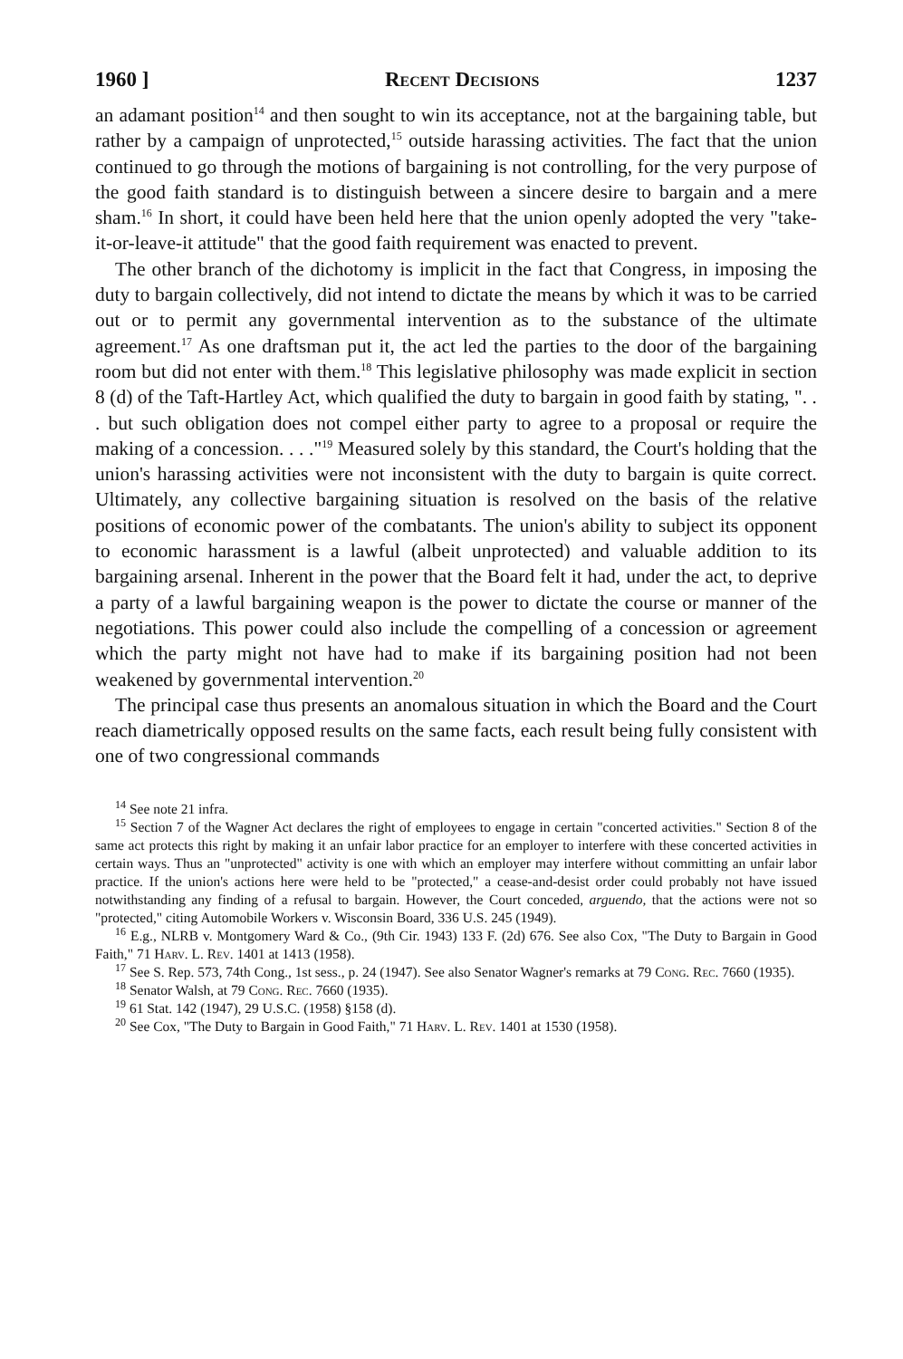1960 ] Recent Decisions 1237
an adamant position<sup>14</sup> and then sought to win its acceptance, not at the bargaining table, but rather by a campaign of unprotected,<sup>15</sup> outside harassing activities. The fact that the union continued to go through the motions of bargaining is not controlling, for the very purpose of the good faith standard is to distinguish between a sincere desire to bargain and a mere sham.<sup>16</sup> In short, it could have been held here that the union openly adopted the very "take-it-or-leave-it attitude" that the good faith requirement was enacted to prevent.
The other branch of the dichotomy is implicit in the fact that Congress, in imposing the duty to bargain collectively, did not intend to dictate the means by which it was to be carried out or to permit any governmental intervention as to the substance of the ultimate agreement.<sup>17</sup> As one draftsman put it, the act led the parties to the door of the bargaining room but did not enter with them.<sup>18</sup> This legislative philosophy was made explicit in section 8 (d) of the Taft-Hartley Act, which qualified the duty to bargain in good faith by stating, ". . . but such obligation does not compel either party to agree to a proposal or require the making of a concession. . . ."<sup>19</sup> Measured solely by this standard, the Court's holding that the union's harassing activities were not inconsistent with the duty to bargain is quite correct. Ultimately, any collective bargaining situation is resolved on the basis of the relative positions of economic power of the combatants. The union's ability to subject its opponent to economic harassment is a lawful (albeit unprotected) and valuable addition to its bargaining arsenal. Inherent in the power that the Board felt it had, under the act, to deprive a party of a lawful bargaining weapon is the power to dictate the course or manner of the negotiations. This power could also include the compelling of a concession or agreement which the party might not have had to make if its bargaining position had not been weakened by governmental intervention.<sup>20</sup>
The principal case thus presents an anomalous situation in which the Board and the Court reach diametrically opposed results on the same facts, each result being fully consistent with one of two congressional commands
<sup>14</sup> See note 21 infra.
<sup>15</sup> Section 7 of the Wagner Act declares the right of employees to engage in certain "concerted activities." Section 8 of the same act protects this right by making it an unfair labor practice for an employer to interfere with these concerted activities in certain ways. Thus an "unprotected" activity is one with which an employer may interfere without committing an unfair labor practice. If the union's actions here were held to be "protected," a cease-and-desist order could probably not have issued notwithstanding any finding of a refusal to bargain. However, the Court conceded, arguendo, that the actions were not so "protected," citing Automobile Workers v. Wisconsin Board, 336 U.S. 245 (1949).
<sup>16</sup> E.g., NLRB v. Montgomery Ward & Co., (9th Cir. 1943) 133 F. (2d) 676. See also Cox, "The Duty to Bargain in Good Faith," 71 Harv. L. Rev. 1401 at 1413 (1958).
<sup>17</sup> See S. Rep. 573, 74th Cong., 1st sess., p. 24 (1947). See also Senator Wagner's remarks at 79 Cong. Rec. 7660 (1935).
<sup>18</sup> Senator Walsh, at 79 Cong. Rec. 7660 (1935).
<sup>19</sup> 61 Stat. 142 (1947), 29 U.S.C. (1958) §158 (d).
<sup>20</sup> See Cox, "The Duty to Bargain in Good Faith," 71 Harv. L. Rev. 1401 at 1530 (1958).